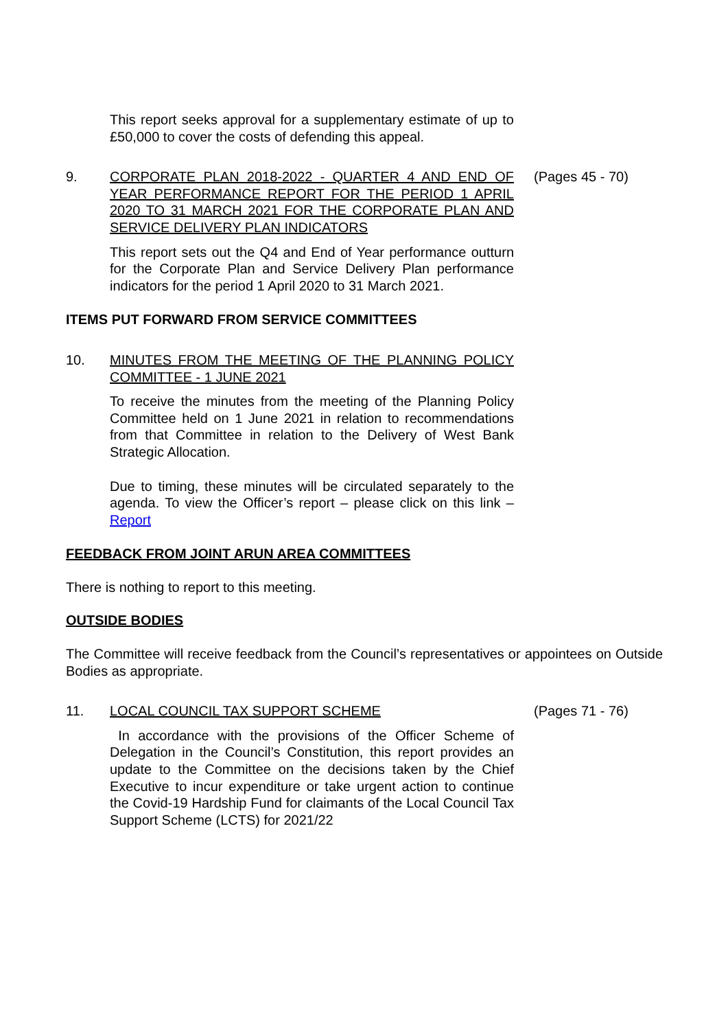This report seeks approval for a supplementary estimate of up to £50,000 to cover the costs of defending this appeal.
9. CORPORATE PLAN 2018-2022 - QUARTER 4 AND END OF YEAR PERFORMANCE REPORT FOR THE PERIOD 1 APRIL 2020 TO 31 MARCH 2021 FOR THE CORPORATE PLAN AND SERVICE DELIVERY PLAN INDICATORS
(Pages 45 - 70)
This report sets out the Q4 and End of Year performance outturn for the Corporate Plan and Service Delivery Plan performance indicators for the period 1 April 2020 to 31 March 2021.
ITEMS PUT FORWARD FROM SERVICE COMMITTEES
10. MINUTES FROM THE MEETING OF THE PLANNING POLICY COMMITTEE - 1 JUNE 2021
To receive the minutes from the meeting of the Planning Policy Committee held on 1 June 2021 in relation to recommendations from that Committee in relation to the Delivery of West Bank Strategic Allocation.
Due to timing, these minutes will be circulated separately to the agenda. To view the Officer’s report – please click on this link – Report
FEEDBACK FROM JOINT ARUN AREA COMMITTEES
There is nothing to report to this meeting.
OUTSIDE BODIES
The Committee will receive feedback from the Council’s representatives or appointees on Outside Bodies as appropriate.
11. LOCAL COUNCIL TAX SUPPORT SCHEME (Pages 71 - 76)
In accordance with the provisions of the Officer Scheme of Delegation in the Council’s Constitution, this report provides an update to the Committee on the decisions taken by the Chief Executive to incur expenditure or take urgent action to continue the Covid-19 Hardship Fund for claimants of the Local Council Tax Support Scheme (LCTS) for 2021/22